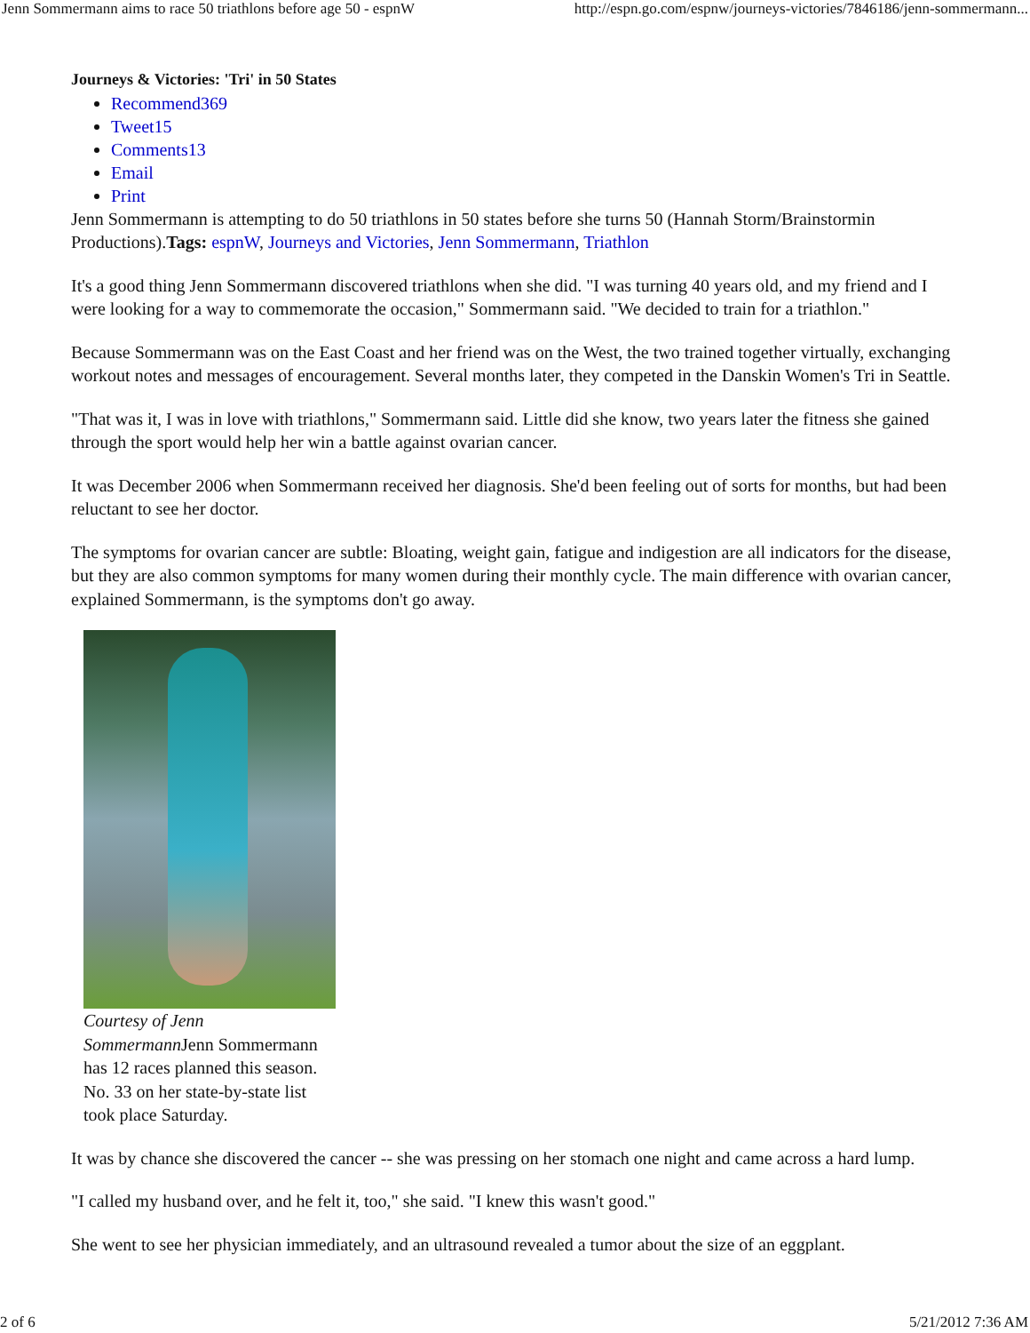Jenn Sommermann aims to race 50 triathlons before age 50 - espnW http://espn.go.com/espnw/journeys-victories/7846186/jenn-sommermann...
Journeys & Victories: 'Tri' in 50 States
Recommend369
Tweet15
Comments13
Email
Print
Jenn Sommermann is attempting to do 50 triathlons in 50 states before she turns 50 (Hannah Storm/Brainstormin Productions).Tags: espnW, Journeys and Victories, Jenn Sommermann, Triathlon
It's a good thing Jenn Sommermann discovered triathlons when she did. "I was turning 40 years old, and my friend and I were looking for a way to commemorate the occasion," Sommermann said. "We decided to train for a triathlon."
Because Sommermann was on the East Coast and her friend was on the West, the two trained together virtually, exchanging workout notes and messages of encouragement. Several months later, they competed in the Danskin Women's Tri in Seattle.
"That was it, I was in love with triathlons," Sommermann said. Little did she know, two years later the fitness she gained through the sport would help her win a battle against ovarian cancer.
It was December 2006 when Sommermann received her diagnosis. She'd been feeling out of sorts for months, but had been reluctant to see her doctor.
The symptoms for ovarian cancer are subtle: Bloating, weight gain, fatigue and indigestion are all indicators for the disease, but they are also common symptoms for many women during their monthly cycle. The main difference with ovarian cancer, explained Sommermann, is the symptoms don't go away.
Courtesy of Jenn Sommermann Jenn Sommermann has 12 races planned this season. No. 33 on her state-by-state list took place Saturday.
It was by chance she discovered the cancer -- she was pressing on her stomach one night and came across a hard lump.
"I called my husband over, and he felt it, too," she said. "I knew this wasn't good."
She went to see her physician immediately, and an ultrasound revealed a tumor about the size of an eggplant.
2 of 6 5/21/2012 7:36 AM